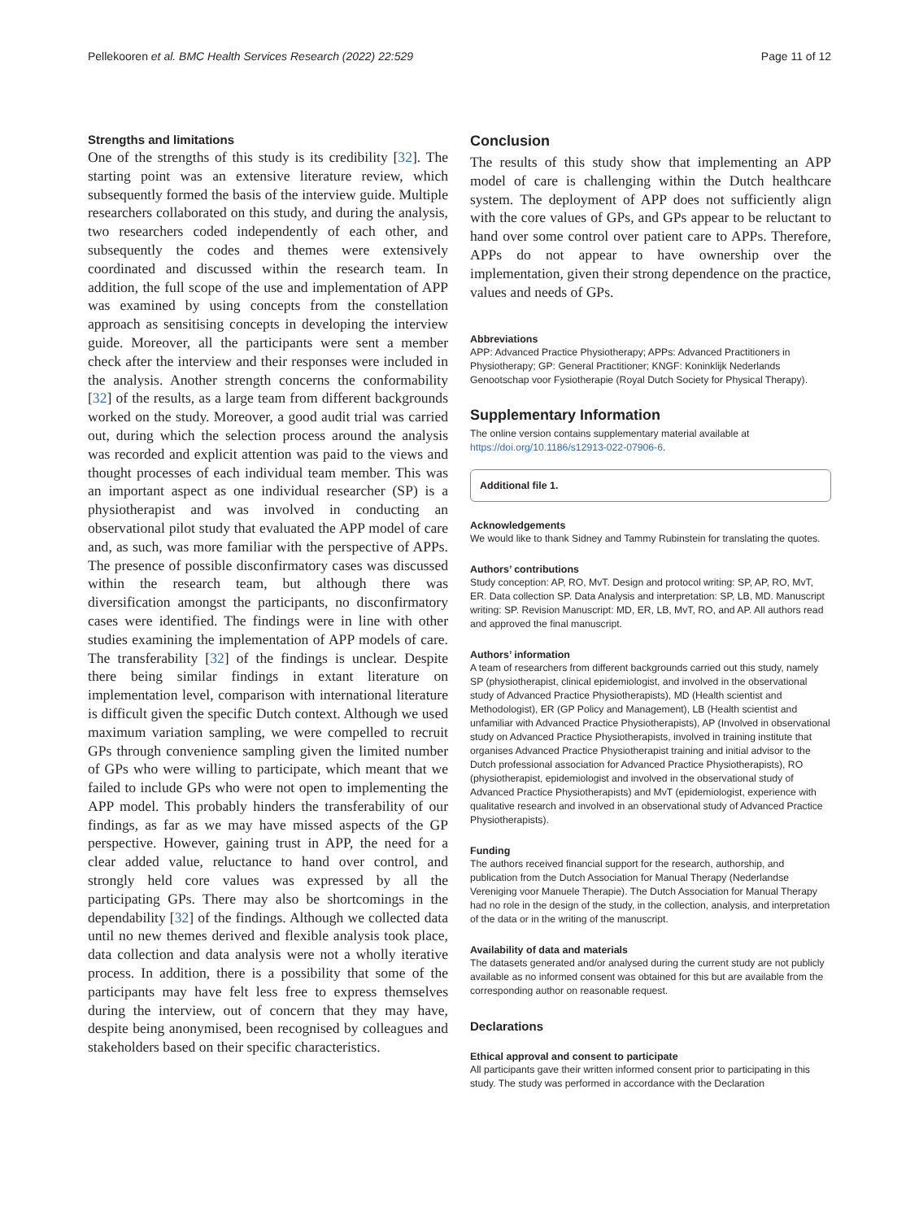Pellekooren et al. BMC Health Services Research (2022) 22:529 Page 11 of 12
Strengths and limitations
One of the strengths of this study is its credibility [32]. The starting point was an extensive literature review, which subsequently formed the basis of the interview guide. Multiple researchers collaborated on this study, and during the analysis, two researchers coded independently of each other, and subsequently the codes and themes were extensively coordinated and discussed within the research team. In addition, the full scope of the use and implementation of APP was examined by using concepts from the constellation approach as sensitising concepts in developing the interview guide. Moreover, all the participants were sent a member check after the interview and their responses were included in the analysis. Another strength concerns the conformability [32] of the results, as a large team from different backgrounds worked on the study. Moreover, a good audit trial was carried out, during which the selection process around the analysis was recorded and explicit attention was paid to the views and thought processes of each individual team member. This was an important aspect as one individual researcher (SP) is a physiotherapist and was involved in conducting an observational pilot study that evaluated the APP model of care and, as such, was more familiar with the perspective of APPs. The presence of possible disconfirmatory cases was discussed within the research team, but although there was diversification amongst the participants, no disconfirmatory cases were identified. The findings were in line with other studies examining the implementation of APP models of care. The transferability [32] of the findings is unclear. Despite there being similar findings in extant literature on implementation level, comparison with international literature is difficult given the specific Dutch context. Although we used maximum variation sampling, we were compelled to recruit GPs through convenience sampling given the limited number of GPs who were willing to participate, which meant that we failed to include GPs who were not open to implementing the APP model. This probably hinders the transferability of our findings, as far as we may have missed aspects of the GP perspective. However, gaining trust in APP, the need for a clear added value, reluctance to hand over control, and strongly held core values was expressed by all the participating GPs. There may also be shortcomings in the dependability [32] of the findings. Although we collected data until no new themes derived and flexible analysis took place, data collection and data analysis were not a wholly iterative process. In addition, there is a possibility that some of the participants may have felt less free to express themselves during the interview, out of concern that they may have, despite being anonymised, been recognised by colleagues and stakeholders based on their specific characteristics.
Conclusion
The results of this study show that implementing an APP model of care is challenging within the Dutch healthcare system. The deployment of APP does not sufficiently align with the core values of GPs, and GPs appear to be reluctant to hand over some control over patient care to APPs. Therefore, APPs do not appear to have ownership over the implementation, given their strong dependence on the practice, values and needs of GPs.
Abbreviations
APP: Advanced Practice Physiotherapy; APPs: Advanced Practitioners in Physiotherapy; GP: General Practitioner; KNGF: Koninklijk Nederlands Genootschap voor Fysiotherapie (Royal Dutch Society for Physical Therapy).
Supplementary Information
The online version contains supplementary material available at https://doi.org/10.1186/s12913-022-07906-6.
Additional file 1.
Acknowledgements
We would like to thank Sidney and Tammy Rubinstein for translating the quotes.
Authors’ contributions
Study conception: AP, RO, MvT. Design and protocol writing: SP, AP, RO, MvT, ER. Data collection SP. Data Analysis and interpretation: SP, LB, MD. Manuscript writing: SP. Revision Manuscript: MD, ER, LB, MvT, RO, and AP. All authors read and approved the final manuscript.
Authors’ information
A team of researchers from different backgrounds carried out this study, namely SP (physiotherapist, clinical epidemiologist, and involved in the observational study of Advanced Practice Physiotherapists), MD (Health scientist and Methodologist), ER (GP Policy and Management), LB (Health scientist and unfamiliar with Advanced Practice Physiotherapists), AP (Involved in observational study on Advanced Practice Physiotherapists, involved in training institute that organises Advanced Practice Physiotherapist training and initial advisor to the Dutch professional association for Advanced Practice Physiotherapists), RO (physiotherapist, epidemiologist and involved in the observational study of Advanced Practice Physiotherapists) and MvT (epidemiologist, experience with qualitative research and involved in an observational study of Advanced Practice Physiotherapists).
Funding
The authors received financial support for the research, authorship, and publication from the Dutch Association for Manual Therapy (Nederlandse Vereniging voor Manuele Therapie). The Dutch Association for Manual Therapy had no role in the design of the study, in the collection, analysis, and interpretation of the data or in the writing of the manuscript.
Availability of data and materials
The datasets generated and/or analysed during the current study are not publicly available as no informed consent was obtained for this but are available from the corresponding author on reasonable request.
Declarations
Ethical approval and consent to participate
All participants gave their written informed consent prior to participating in this study. The study was performed in accordance with the Declaration